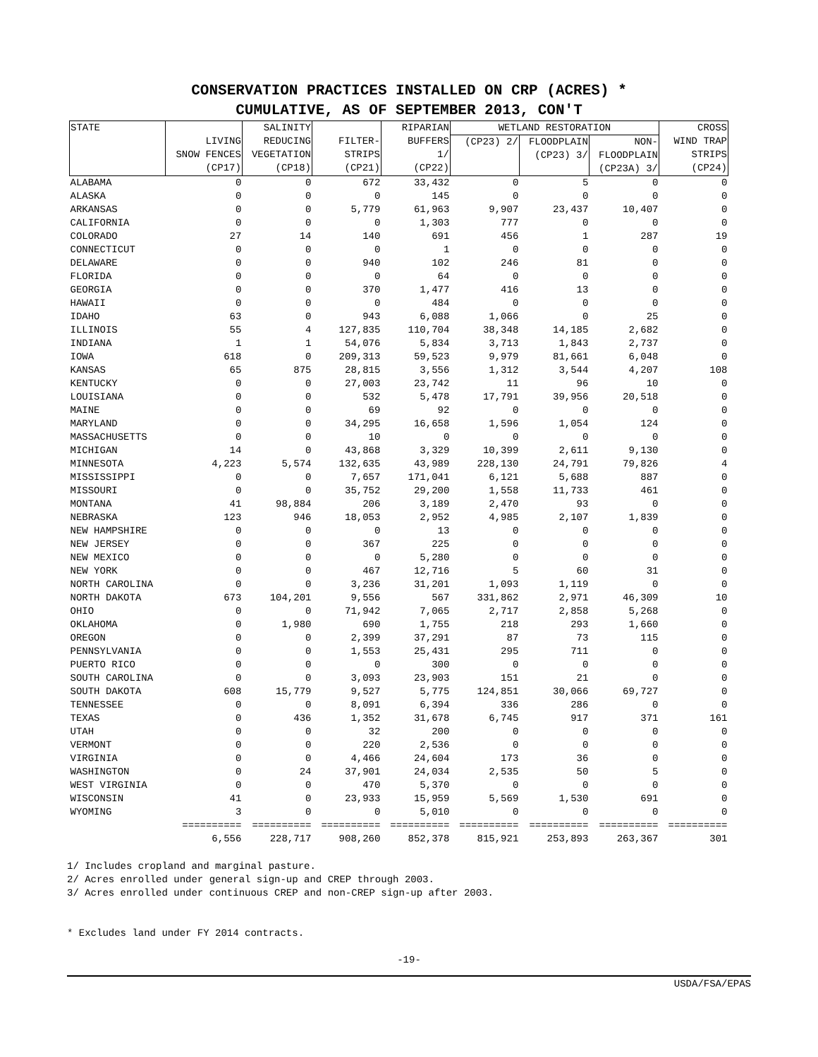CONSERVATION PRACTICES INSTALLED ON CRP (ACRES) *
CUMULATIVE, AS OF SEPTEMBER 2013, CON'T
| STATE | LIVING SNOW FENCES (CP17) | SALINITY REDUCING VEGETATION (CP18) | FILTER- STRIPS (CP21) | RIPARIAN BUFFERS 1/ (CP22) | WETLAND RESTORATION | | | CROSS WIND TRAP STRIPS (CP24) |
| --- | --- | --- | --- | --- | --- | --- | --- | --- |
| | | | | | (CP23) 2/ | FLOODPLAIN (CP23) 3/ | NON- FLOODPLAIN (CP23A) 3/ | |
| ALABAMA | 0 | 0 | 672 | 33,432 | 0 | 5 | 0 | 0 |
| ALASKA | 0 | 0 | 0 | 145 | 0 | 0 | 0 | 0 |
| ARKANSAS | 0 | 0 | 5,779 | 61,963 | 9,907 | 23,437 | 10,407 | 0 |
| CALIFORNIA | 0 | 0 | 0 | 1,303 | 777 | 0 | 0 | 0 |
| COLORADO | 27 | 14 | 140 | 691 | 456 | 1 | 287 | 19 |
| CONNECTICUT | 0 | 0 | 0 | 1 | 0 | 0 | 0 | 0 |
| DELAWARE | 0 | 0 | 940 | 102 | 246 | 81 | 0 | 0 |
| FLORIDA | 0 | 0 | 0 | 64 | 0 | 0 | 0 | 0 |
| GEORGIA | 0 | 0 | 370 | 1,477 | 416 | 13 | 0 | 0 |
| HAWAII | 0 | 0 | 0 | 484 | 0 | 0 | 0 | 0 |
| IDAHO | 63 | 0 | 943 | 6,088 | 1,066 | 0 | 25 | 0 |
| ILLINOIS | 55 | 4 | 127,835 | 110,704 | 38,348 | 14,185 | 2,682 | 0 |
| INDIANA | 1 | 1 | 54,076 | 5,834 | 3,713 | 1,843 | 2,737 | 0 |
| IOWA | 618 | 0 | 209,313 | 59,523 | 9,979 | 81,661 | 6,048 | 0 |
| KANSAS | 65 | 875 | 28,815 | 3,556 | 1,312 | 3,544 | 4,207 | 108 |
| KENTUCKY | 0 | 0 | 27,003 | 23,742 | 11 | 96 | 10 | 0 |
| LOUISIANA | 0 | 0 | 532 | 5,478 | 17,791 | 39,956 | 20,518 | 0 |
| MAINE | 0 | 0 | 69 | 92 | 0 | 0 | 0 | 0 |
| MARYLAND | 0 | 0 | 34,295 | 16,658 | 1,596 | 1,054 | 124 | 0 |
| MASSACHUSETTS | 0 | 0 | 10 | 0 | 0 | 0 | 0 | 0 |
| MICHIGAN | 14 | 0 | 43,868 | 3,329 | 10,399 | 2,611 | 9,130 | 0 |
| MINNESOTA | 4,223 | 5,574 | 132,635 | 43,989 | 228,130 | 24,791 | 79,826 | 4 |
| MISSISSIPPI | 0 | 0 | 7,657 | 171,041 | 6,121 | 5,688 | 887 | 0 |
| MISSOURI | 0 | 0 | 35,752 | 29,200 | 1,558 | 11,733 | 461 | 0 |
| MONTANA | 41 | 98,884 | 206 | 3,189 | 2,470 | 93 | 0 | 0 |
| NEBRASKA | 123 | 946 | 18,053 | 2,952 | 4,985 | 2,107 | 1,839 | 0 |
| NEW HAMPSHIRE | 0 | 0 | 0 | 13 | 0 | 0 | 0 | 0 |
| NEW JERSEY | 0 | 0 | 367 | 225 | 0 | 0 | 0 | 0 |
| NEW MEXICO | 0 | 0 | 0 | 5,280 | 0 | 0 | 0 | 0 |
| NEW YORK | 0 | 0 | 467 | 12,716 | 5 | 60 | 31 | 0 |
| NORTH CAROLINA | 0 | 0 | 3,236 | 31,201 | 1,093 | 1,119 | 0 | 0 |
| NORTH DAKOTA | 673 | 104,201 | 9,556 | 567 | 331,862 | 2,971 | 46,309 | 10 |
| OHIO | 0 | 0 | 71,942 | 7,065 | 2,717 | 2,858 | 5,268 | 0 |
| OKLAHOMA | 0 | 1,980 | 690 | 1,755 | 218 | 293 | 1,660 | 0 |
| OREGON | 0 | 0 | 2,399 | 37,291 | 87 | 73 | 115 | 0 |
| PENNSYLVANIA | 0 | 0 | 1,553 | 25,431 | 295 | 711 | 0 | 0 |
| PUERTO RICO | 0 | 0 | 0 | 300 | 0 | 0 | 0 | 0 |
| SOUTH CAROLINA | 0 | 0 | 3,093 | 23,903 | 151 | 21 | 0 | 0 |
| SOUTH DAKOTA | 608 | 15,779 | 9,527 | 5,775 | 124,851 | 30,066 | 69,727 | 0 |
| TENNESSEE | 0 | 0 | 8,091 | 6,394 | 336 | 286 | 0 | 0 |
| TEXAS | 0 | 436 | 1,352 | 31,678 | 6,745 | 917 | 371 | 161 |
| UTAH | 0 | 0 | 32 | 200 | 0 | 0 | 0 | 0 |
| VERMONT | 0 | 0 | 220 | 2,536 | 0 | 0 | 0 | 0 |
| VIRGINIA | 0 | 0 | 4,466 | 24,604 | 173 | 36 | 0 | 0 |
| WASHINGTON | 0 | 24 | 37,901 | 24,034 | 2,535 | 50 | 5 | 0 |
| WEST VIRGINIA | 0 | 0 | 470 | 5,370 | 0 | 0 | 0 | 0 |
| WISCONSIN | 41 | 0 | 23,933 | 15,959 | 5,569 | 1,530 | 691 | 0 |
| WYOMING | 3 | 0 | 0 | 5,010 | 0 | 0 | 0 | 0 |
| | ========== | ========== | ========== | ========== | ========== | ========== | ========== | ========== |
| | 6,556 | 228,717 | 908,260 | 852,378 | 815,921 | 253,893 | 263,367 | 301 |
1/ Includes cropland and marginal pasture.
2/ Acres enrolled under general sign-up and CREP through 2003.
3/ Acres enrolled under continuous CREP and non-CREP sign-up after 2003.
* Excludes land under FY 2014 contracts.
-19-
USDA/FSA/EPAS